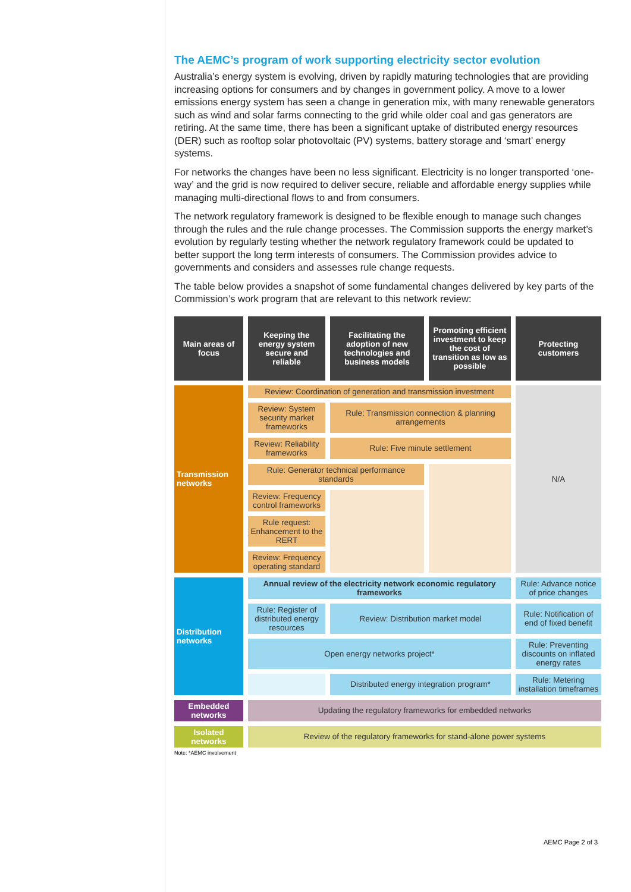The AEMC’s program of work supporting electricity sector evolution
Australia’s energy system is evolving, driven by rapidly maturing technologies that are providing increasing options for consumers and by changes in government policy. A move to a lower emissions energy system has seen a change in generation mix, with many renewable generators such as wind and solar farms connecting to the grid while older coal and gas generators are retiring. At the same time, there has been a significant uptake of distributed energy resources (DER) such as rooftop solar photovoltaic (PV) systems, battery storage and ‘smart’ energy systems.
For networks the changes have been no less significant. Electricity is no longer transported ‘one-way’ and the grid is now required to deliver secure, reliable and affordable energy supplies while managing multi-directional flows to and from consumers.
The network regulatory framework is designed to be flexible enough to manage such changes through the rules and the rule change processes. The Commission supports the energy market’s evolution by regularly testing whether the network regulatory framework could be updated to better support the long term interests of consumers. The Commission provides advice to governments and considers and assesses rule change requests.
The table below provides a snapshot of some fundamental changes delivered by key parts of the Commission’s work program that are relevant to this network review:
| Main areas of focus | Keeping the energy system secure and reliable | Facilitating the adoption of new technologies and business models | Promoting efficient investment to keep the cost of transition as low as possible | Protecting customers |
| --- | --- | --- | --- | --- |
| Transmission networks | Review: Coordination of generation and transmission investment | | | N/A |
| | Review: System security market frameworks | Rule: Transmission connection & planning arrangements | | |
| | Review: Reliability frameworks | Rule: Five minute settlement | | |
| | Rule: Generator technical performance standards | | | |
| | Review: Frequency control frameworks | | | |
| | Rule request: Enhancement to the RERT | | | |
| | Review: Frequency operating standard | | | |
| Distribution networks | Annual review of the electricity network economic regulatory frameworks | | | Rule: Advance notice of price changes |
| | Rule: Register of distributed energy resources | Review: Distribution market model | | Rule: Notification of end of fixed benefit |
| | Open energy networks project* | | | Rule: Preventing discounts on inflated energy rates |
| | | Distributed energy integration program* | | Rule: Metering installation timeframes |
| Embedded networks | Updating the regulatory frameworks for embedded networks | | | |
| Isolated networks | Review of the regulatory frameworks for stand-alone power systems | | | |
Note: *AEMC involvement
AEMC Page 2 of 3